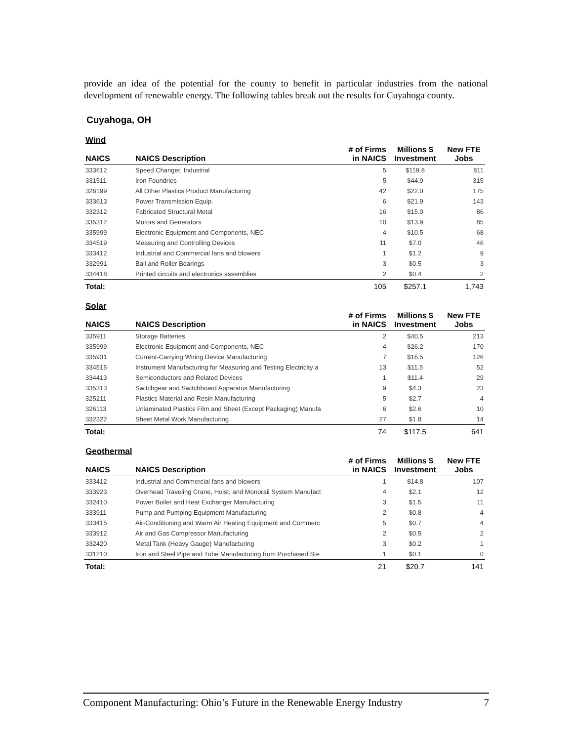provide an idea of the potential for the county to benefit in particular industries from the national development of renewable energy. The following tables break out the results for Cuyahoga county.
Cuyahoga, OH
| Wind | | | | |
| --- | --- | --- | --- | --- |
| NAICS | NAICS Description | # of Firms in NAICS | Millions $ Investment | New FTE Jobs |
| 333612 | Speed Changer, Industrial | 5 | $119.8 | 811 |
| 331511 | Iron Foundries | 5 | $44.9 | 315 |
| 326199 | All Other Plastics Product Manufacturing | 42 | $22.0 | 175 |
| 333613 | Power Transmission Equip. | 6 | $21.9 | 143 |
| 332312 | Fabricated Structural Metal | 16 | $15.0 | 86 |
| 335312 | Motors and Generators | 10 | $13.9 | 85 |
| 335999 | Electronic Equipment and Components, NEC | 4 | $10.5 | 68 |
| 334519 | Measuring and Controlling Devices | 11 | $7.0 | 46 |
| 333412 | Industrial and Commercial fans and blowers | 1 | $1.2 | 9 |
| 332991 | Ball and Roller Bearings | 3 | $0.5 | 3 |
| 334418 | Printed circuits and electronics assemblies | 2 | $0.4 | 2 |
| Total: | | 105 | $257.1 | 1,743 |
| Solar | | | | |
| --- | --- | --- | --- | --- |
| NAICS | NAICS Description | # of Firms in NAICS | Millions $ Investment | New FTE Jobs |
| 335911 | Storage Batteries | 2 | $40.5 | 213 |
| 335999 | Electronic Equipment and Components, NEC | 4 | $26.2 | 170 |
| 335931 | Current-Carrying Wiring Device Manufacturing | 7 | $16.5 | 126 |
| 334515 | Instrument Manufacturing for Measuring and Testing Electricity a | 13 | $11.5 | 52 |
| 334413 | Semiconductors and Related Devices | 1 | $11.4 | 29 |
| 335313 | Switchgear and Switchboard Apparatus Manufacturing | 9 | $4.3 | 23 |
| 325211 | Plastics Material and Resin Manufacturing | 5 | $2.7 | 4 |
| 326113 | Unlaminated Plastics Film and Sheet (Except Packaging) Manufa | 6 | $2.6 | 10 |
| 332322 | Sheet Metal Work Manufacturing | 27 | $1.8 | 14 |
| Total: | | 74 | $117.5 | 641 |
| Geothermal | | | | |
| --- | --- | --- | --- | --- |
| NAICS | NAICS Description | # of Firms in NAICS | Millions $ Investment | New FTE Jobs |
| 333412 | Industrial and Commercial fans and blowers | 1 | $14.8 | 107 |
| 333923 | Overhead Traveling Crane, Hoist, and Monorail System Manufact | 4 | $2.1 | 12 |
| 332410 | Power Boiler and Heat Exchanger Manufacturing | 3 | $1.5 | 11 |
| 333911 | Pump and Pumping Equipment Manufacturing | 2 | $0.8 | 4 |
| 333415 | Air-Conditioning and Warm Air Heating Equipment and Commerc | 5 | $0.7 | 4 |
| 333912 | Air and Gas Compressor Manufacturing | 2 | $0.5 | 2 |
| 332420 | Metal Tank (Heavy Gauge) Manufacturing | 3 | $0.2 | 1 |
| 331210 | Iron and Steel Pipe and Tube Manufacturing from Purchased Ste | 1 | $0.1 | 0 |
| Total: | | 21 | $20.7 | 141 |
Component Manufacturing: Ohio’s Future in the Renewable Energy Industry 7